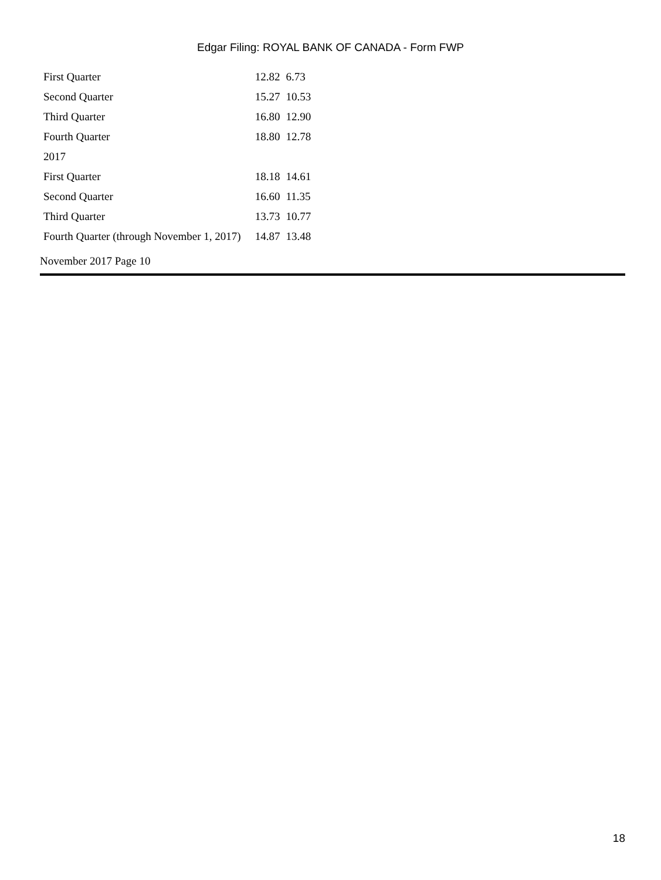Edgar Filing: ROYAL BANK OF CANADA - Form FWP
| First Quarter | 12.82 | 6.73 |
| Second Quarter | 15.27 | 10.53 |
| Third Quarter | 16.80 | 12.90 |
| Fourth Quarter | 18.80 | 12.78 |
| 2017 | | |
| First Quarter | 18.18 | 14.61 |
| Second Quarter | 16.60 | 11.35 |
| Third Quarter | 13.73 | 10.77 |
| Fourth Quarter (through November 1, 2017) | 14.87 | 13.48 |
November 2017 Page 10
18